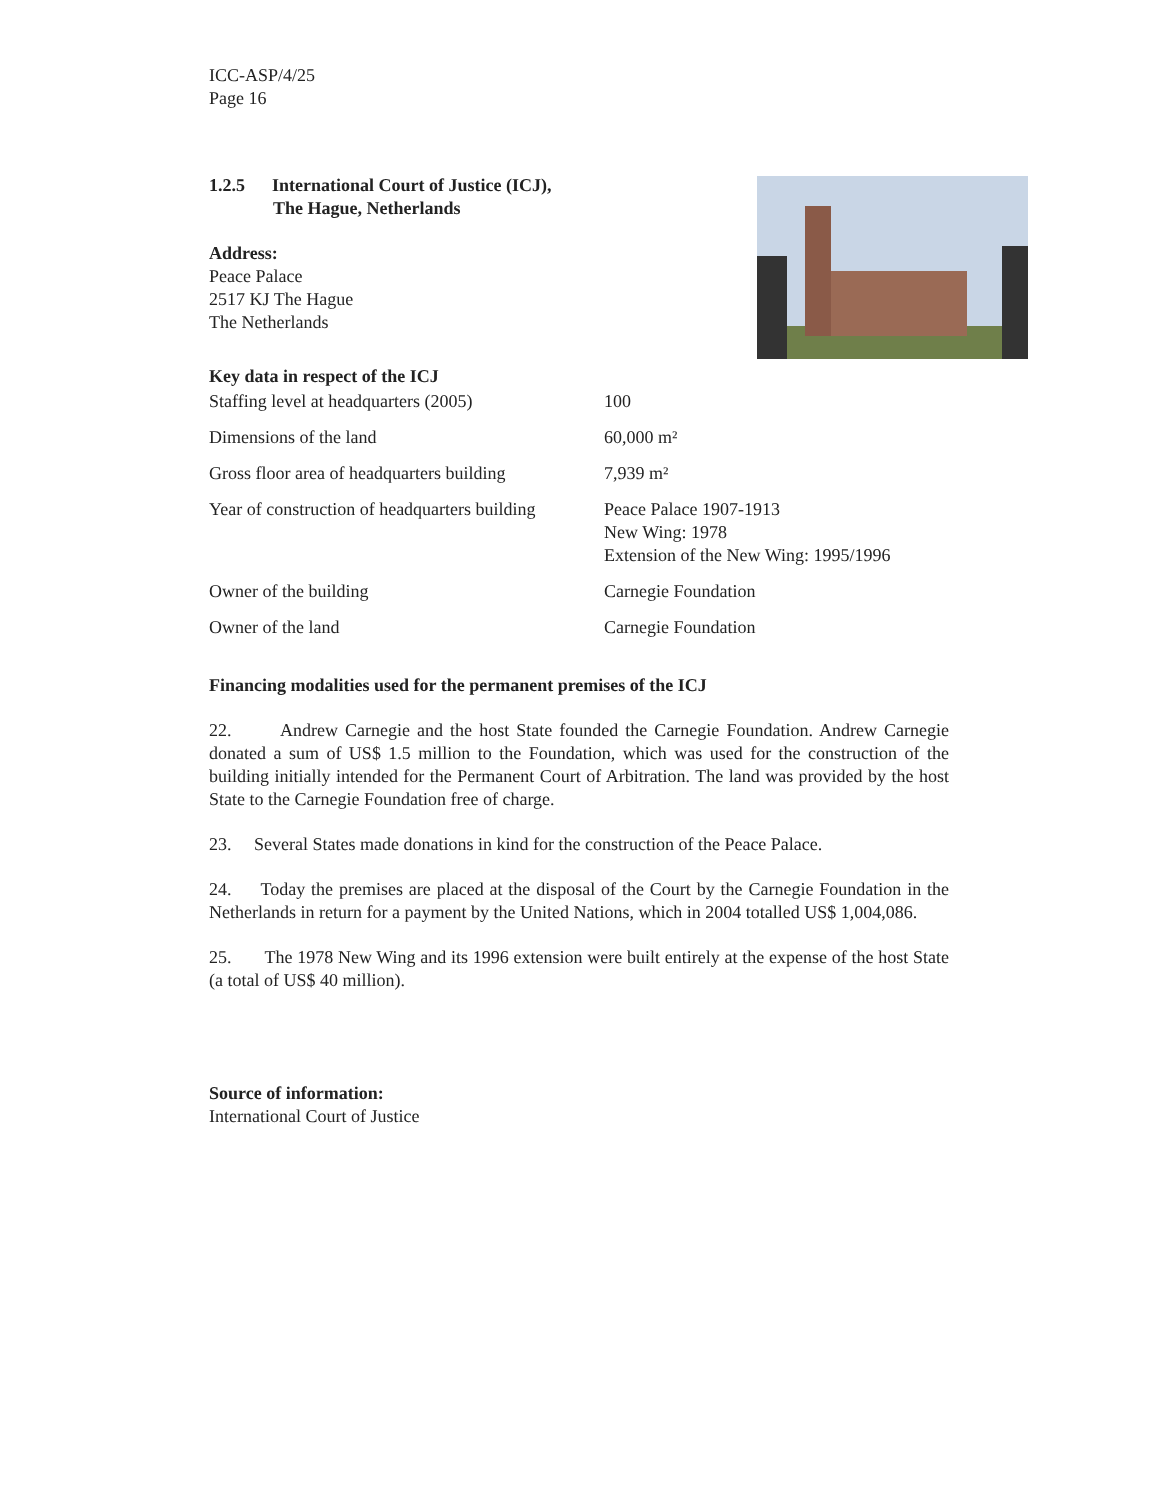ICC-ASP/4/25
Page 16
1.2.5 International Court of Justice (ICJ),
The Hague, Netherlands
Address:
Peace Palace
2517 KJ The Hague
The Netherlands
Key data in respect of the ICJ
| Staffing level at headquarters (2005) | 100 |
| Dimensions of the land | 60,000 m² |
| Gross floor area of headquarters building | 7,939 m² |
| Year of construction of headquarters building | Peace Palace 1907-1913 New Wing: 1978 Extension of the New Wing: 1995/1996 |
| Owner of the building | Carnegie Foundation |
| Owner of the land | Carnegie Foundation |
Financing modalities used for the permanent premises of the ICJ
22. Andrew Carnegie and the host State founded the Carnegie Foundation. Andrew Carnegie donated a sum of US$ 1.5 million to the Foundation, which was used for the construction of the building initially intended for the Permanent Court of Arbitration. The land was provided by the host State to the Carnegie Foundation free of charge.
23. Several States made donations in kind for the construction of the Peace Palace.
24. Today the premises are placed at the disposal of the Court by the Carnegie Foundation in the Netherlands in return for a payment by the United Nations, which in 2004 totalled US$ 1,004,086.
25. The 1978 New Wing and its 1996 extension were built entirely at the expense of the host State (a total of US$ 40 million).
Source of information:
International Court of Justice